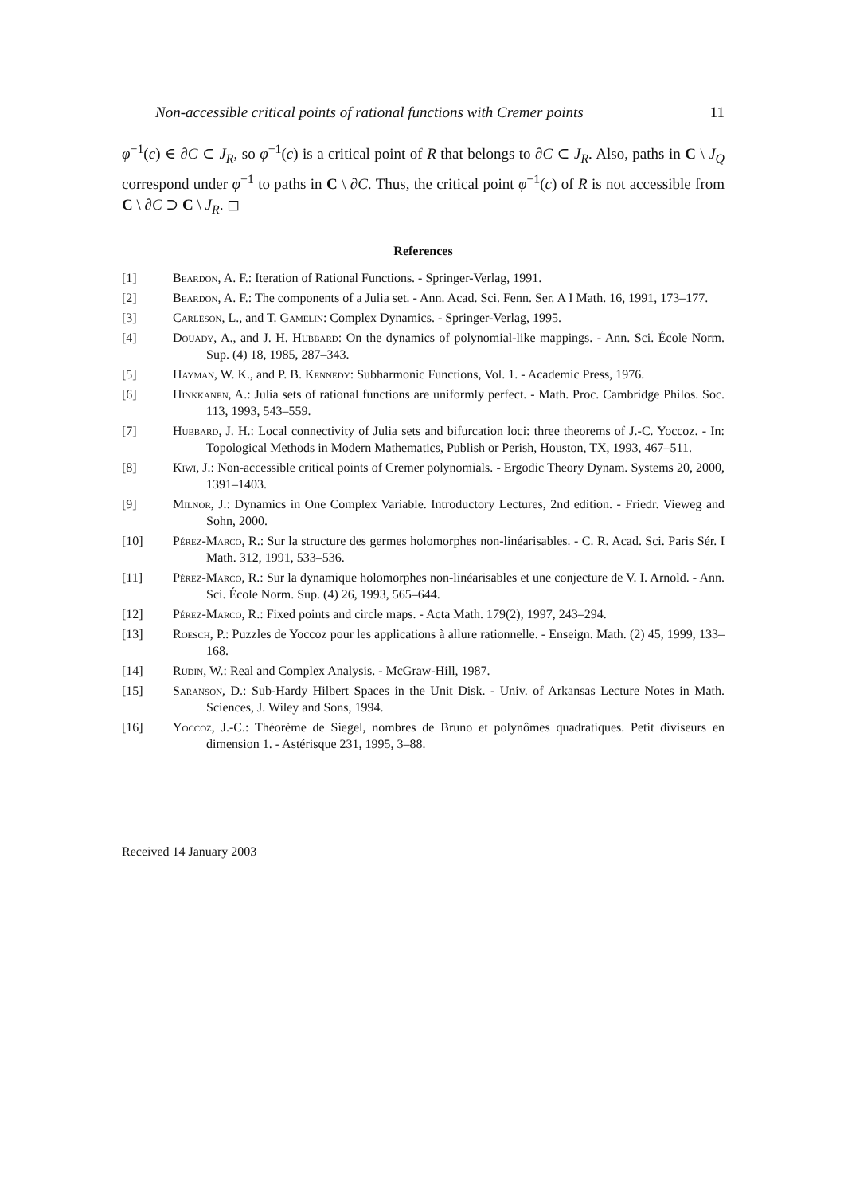Non-accessible critical points of rational functions with Cremer points 11
φ<sup>−1</sup>(c) ∈ ∂C ⊂ J<sub>R</sub>, so φ<sup>−1</sup>(c) is a critical point of R that belongs to ∂C ⊂ J<sub>R</sub>. Also, paths in C \ J<sub>Q</sub> correspond under φ<sup>−1</sup> to paths in C \ ∂C. Thus, the critical point φ<sup>−1</sup>(c) of R is not accessible from C \ ∂C ⊃ C \ J<sub>R</sub>. ◻
References
[1] Beardon, A. F.: Iteration of Rational Functions. - Springer-Verlag, 1991.
[2] Beardon, A. F.: The components of a Julia set. - Ann. Acad. Sci. Fenn. Ser. A I Math. 16, 1991, 173–177.
[3] Carleson, L., and T. Gamelin: Complex Dynamics. - Springer-Verlag, 1995.
[4] Douady, A., and J. H. Hubbard: On the dynamics of polynomial-like mappings. - Ann. Sci. École Norm. Sup. (4) 18, 1985, 287–343.
[5] Hayman, W. K., and P. B. Kennedy: Subharmonic Functions, Vol. 1. - Academic Press, 1976.
[6] Hinkkanen, A.: Julia sets of rational functions are uniformly perfect. - Math. Proc. Cambridge Philos. Soc. 113, 1993, 543–559.
[7] Hubbard, J. H.: Local connectivity of Julia sets and bifurcation loci: three theorems of J.-C. Yoccoz. - In: Topological Methods in Modern Mathematics, Publish or Perish, Houston, TX, 1993, 467–511.
[8] Kiwi, J.: Non-accessible critical points of Cremer polynomials. - Ergodic Theory Dynam. Systems 20, 2000, 1391–1403.
[9] Milnor, J.: Dynamics in One Complex Variable. Introductory Lectures, 2nd edition. - Friedr. Vieweg and Sohn, 2000.
[10] Pérez-Marco, R.: Sur la structure des germes holomorphes non-linéarisables. - C. R. Acad. Sci. Paris Sér. I Math. 312, 1991, 533–536.
[11] Pérez-Marco, R.: Sur la dynamique holomorphes non-linéarisables et une conjecture de V. I. Arnold. - Ann. Sci. École Norm. Sup. (4) 26, 1993, 565–644.
[12] Pérez-Marco, R.: Fixed points and circle maps. - Acta Math. 179(2), 1997, 243–294.
[13] Roesch, P.: Puzzles de Yoccoz pour les applications à allure rationnelle. - Enseign. Math. (2) 45, 1999, 133–168.
[14] Rudin, W.: Real and Complex Analysis. - McGraw-Hill, 1987.
[15] Saranson, D.: Sub-Hardy Hilbert Spaces in the Unit Disk. - Univ. of Arkansas Lecture Notes in Math. Sciences, J. Wiley and Sons, 1994.
[16] Yoccoz, J.-C.: Théorème de Siegel, nombres de Bruno et polynômes quadratiques. Petit diviseurs en dimension 1. - Astérisque 231, 1995, 3–88.
Received 14 January 2003